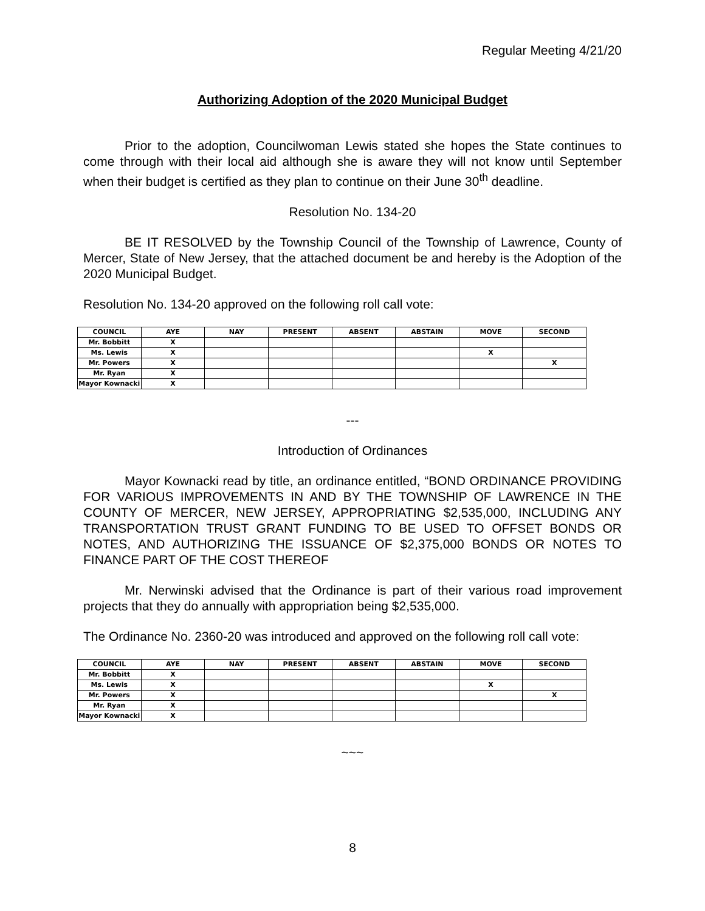Regular Meeting 4/21/20
Authorizing Adoption of the 2020 Municipal Budget
Prior to the adoption, Councilwoman Lewis stated she hopes the State continues to come through with their local aid although she is aware they will not know until September when their budget is certified as they plan to continue on their June 30<sup>th</sup> deadline.
Resolution No. 134-20
BE IT RESOLVED by the Township Council of the Township of Lawrence, County of Mercer, State of New Jersey, that the attached document be and hereby is the Adoption of the 2020 Municipal Budget.
Resolution No. 134-20 approved on the following roll call vote:
| COUNCIL | AYE | NAY | PRESENT | ABSENT | ABSTAIN | MOVE | SECOND |
| --- | --- | --- | --- | --- | --- | --- | --- |
| Mr. Bobbitt | X | | | | | | |
| Ms. Lewis | X | | | | | X | |
| Mr. Powers | X | | | | | | X |
| Mr. Ryan | X | | | | | | |
| Mayor Kownacki | X | | | | | | |
---
Introduction of Ordinances
Mayor Kownacki read by title, an ordinance entitled, “BOND ORDINANCE PROVIDING FOR VARIOUS IMPROVEMENTS IN AND BY THE TOWNSHIP OF LAWRENCE IN THE COUNTY OF MERCER, NEW JERSEY, APPROPRIATING $2,535,000, INCLUDING ANY TRANSPORTATION TRUST GRANT FUNDING TO BE USED TO OFFSET BONDS OR NOTES, AND AUTHORIZING THE ISSUANCE OF $2,375,000 BONDS OR NOTES TO FINANCE PART OF THE COST THEREOF
Mr. Nerwinski advised that the Ordinance is part of their various road improvement projects that they do annually with appropriation being $2,535,000.
The Ordinance No. 2360-20 was introduced and approved on the following roll call vote:
| COUNCIL | AYE | NAY | PRESENT | ABSENT | ABSTAIN | MOVE | SECOND |
| --- | --- | --- | --- | --- | --- | --- | --- |
| Mr. Bobbitt | X | | | | | | |
| Ms. Lewis | X | | | | | X | |
| Mr. Powers | X | | | | | | X |
| Mr. Ryan | X | | | | | | |
| Mayor Kownacki | X | | | | | | |
~~~
8